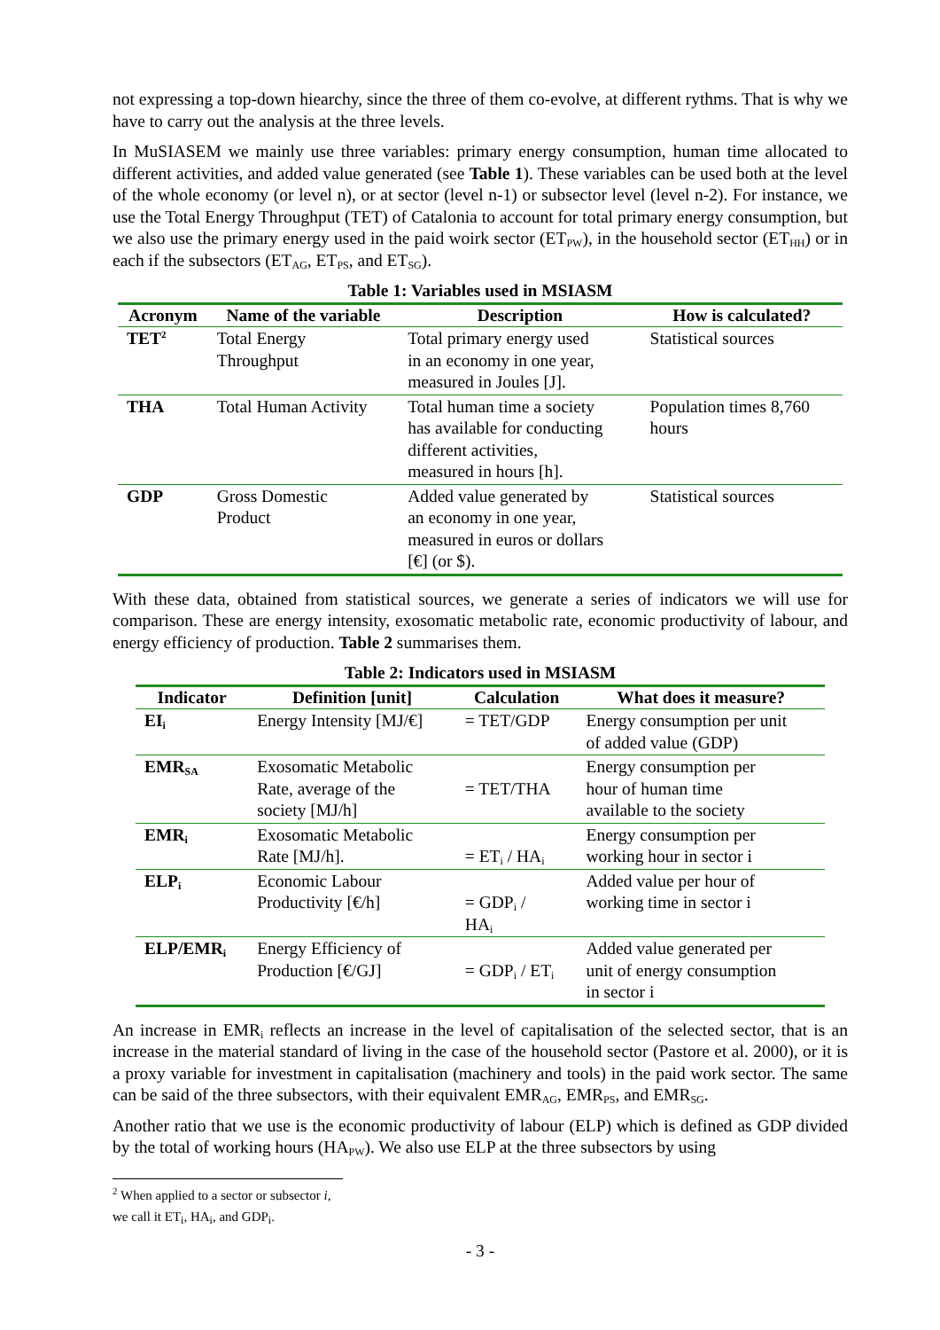not expressing a top-down hiearchy, since the three of them co-evolve, at different rythms. That is why we have to carry out the analysis at the three levels.
In MuSIASEM we mainly use three variables: primary energy consumption, human time allocated to different activities, and added value generated (see Table 1). These variables can be used both at the level of the whole economy (or level n), or at sector (level n-1) or subsector level (level n-2). For instance, we use the Total Energy Throughput (TET) of Catalonia to account for total primary energy consumption, but we also use the primary energy used in the paid woirk sector (ET<sub>PW</sub>), in the household sector (ET<sub>HH</sub>) or in each if the subsectors (ET<sub>AG</sub>, ET<sub>PS</sub>, and ET<sub>SG</sub>).
Table 1: Variables used in MSIASM
| Acronym | Name of the variable | Description | How is calculated? |
| --- | --- | --- | --- |
| TET<sup>2</sup> | Total Energy Throughput | Total primary energy used in an economy in one year, measured in Joules [J]. | Statistical sources |
| THA | Total Human Activity | Total human time a society has available for conducting different activities, measured in hours [h]. | Population times 8,760 hours |
| GDP | Gross Domestic Product | Added value generated by an economy in one year, measured in euros or dollars [€] (or $). | Statistical sources |
With these data, obtained from statistical sources, we generate a series of indicators we will use for comparison. These are energy intensity, exosomatic metabolic rate, economic productivity of labour, and energy efficiency of production. Table 2 summarises them.
Table 2: Indicators used in MSIASM
| Indicator | Definition [unit] | Calculation | What does it measure? |
| --- | --- | --- | --- |
| EI<sub>i</sub> | Energy Intensity [MJ/€] | = TET/GDP | Energy consumption per unit of added value (GDP) |
| EMR<sub>SA</sub> | Exosomatic Metabolic Rate, average of the society [MJ/h] | = TET/THA | Energy consumption per hour of human time available to the society |
| EMR<sub>i</sub> | Exosomatic Metabolic Rate [MJ/h]. | = ET<sub>i</sub> / HA<sub>i</sub> | Energy consumption per working hour in sector i |
| ELP<sub>i</sub> | Economic Labour Productivity [€/h] | = GDP<sub>i</sub> / HA<sub>i</sub> | Added value per hour of working time in sector i |
| ELP/EMR<sub>i</sub> | Energy Efficiency of Production [€/GJ] | = GDP<sub>i</sub> / ET<sub>i</sub> | Added value generated per unit of energy consumption in sector i |
An increase in EMR<sub>i</sub> reflects an increase in the level of capitalisation of the selected sector, that is an increase in the material standard of living in the case of the household sector (Pastore et al. 2000), or it is a proxy variable for investment in capitalisation (machinery and tools) in the paid work sector. The same can be said of the three subsectors, with their equivalent EMR<sub>AG</sub>, EMR<sub>PS</sub>, and EMR<sub>SG</sub>.
Another ratio that we use is the economic productivity of labour (ELP) which is defined as GDP divided by the total of working hours (HA<sub>PW</sub>). We also use ELP at the three subsectors by using
<sup>2</sup> When applied to a sector or subsector i, we call it ET<sub>i</sub>, HA<sub>i</sub>, and GDP<sub>i</sub>.
- 3 -